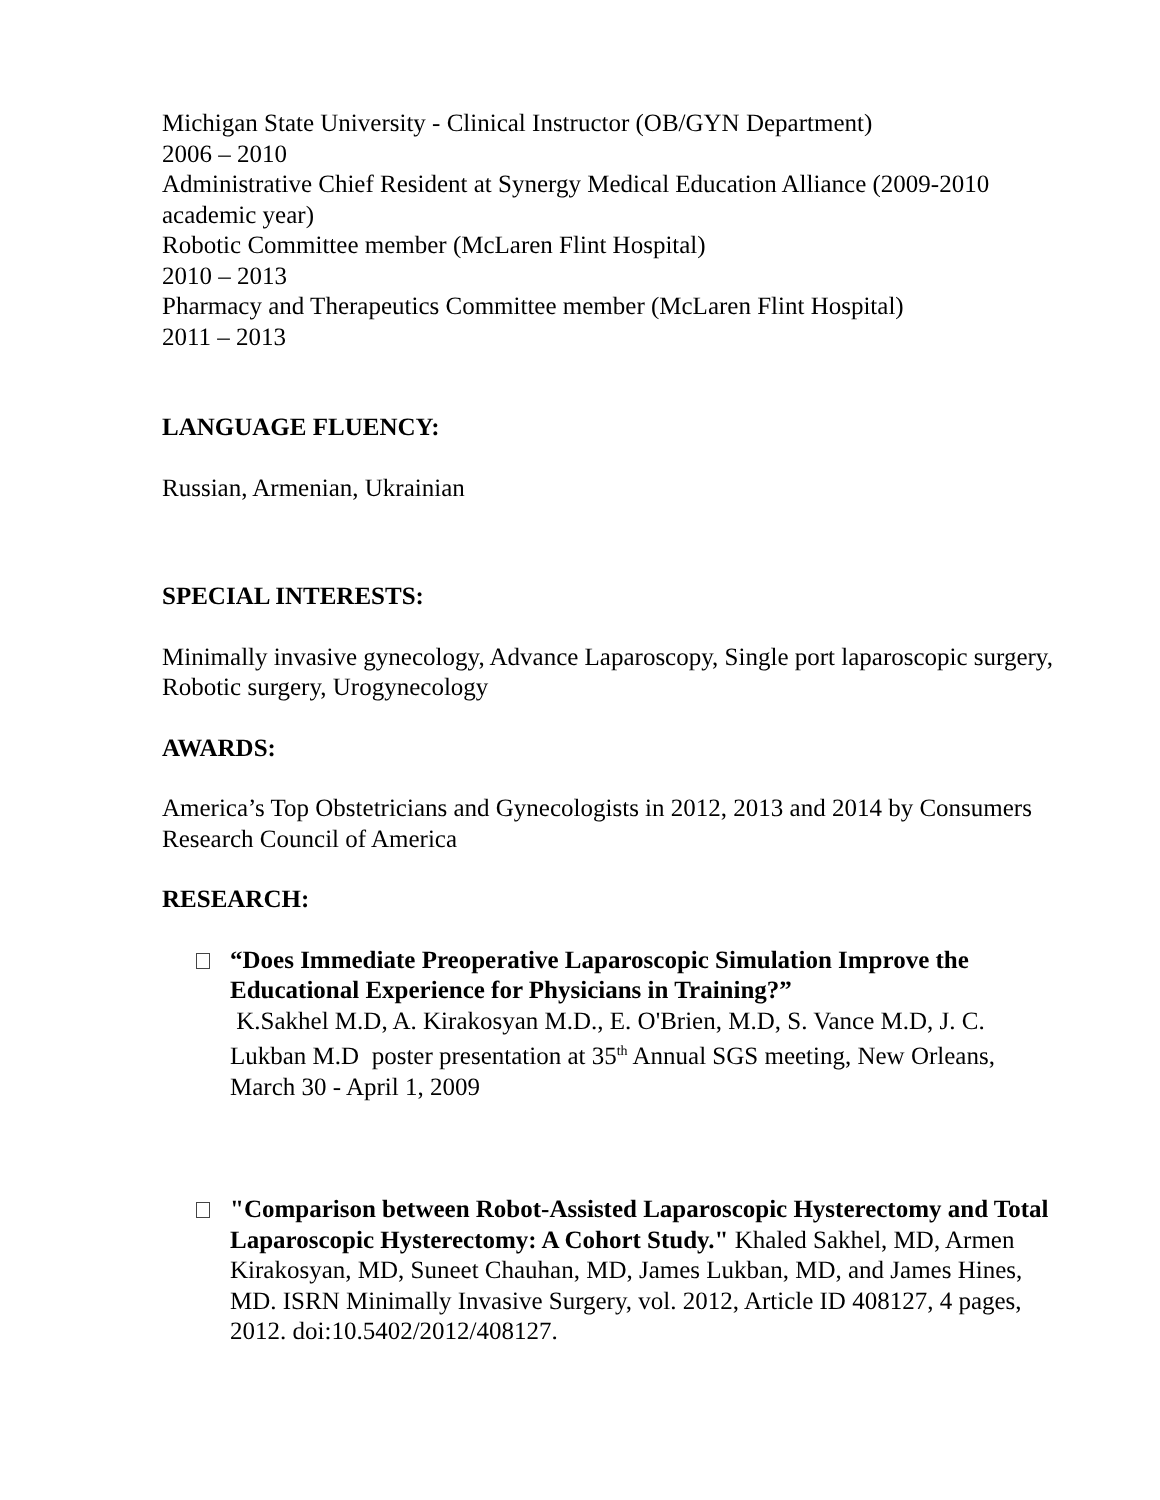Michigan State University - Clinical Instructor (OB/GYN Department)
2006 – 2010
Administrative Chief Resident at Synergy Medical Education Alliance (2009-2010 academic year)
Robotic Committee member (McLaren Flint Hospital)
2010 – 2013
Pharmacy and Therapeutics Committee member (McLaren Flint Hospital)
2011 – 2013
LANGUAGE FLUENCY:
Russian, Armenian, Ukrainian
SPECIAL INTERESTS:
Minimally invasive gynecology, Advance Laparoscopy, Single port laparoscopic surgery, Robotic surgery, Urogynecology
AWARDS:
America’s Top Obstetricians and Gynecologists in 2012, 2013 and 2014 by Consumers Research Council of America
RESEARCH:
“Does Immediate Preoperative Laparoscopic Simulation Improve the Educational Experience for Physicians in Training?”
K.Sakhel M.D, A. Kirakosyan M.D., E. O'Brien, M.D, S. Vance M.D, J. C. Lukban M.D poster presentation at 35<sup>th</sup> Annual SGS meeting, New Orleans, March 30 - April 1, 2009
"Comparison between Robot-Assisted Laparoscopic Hysterectomy and Total Laparoscopic Hysterectomy: A Cohort Study." Khaled Sakhel, MD, Armen Kirakosyan, MD, Suneet Chauhan, MD, James Lukban, MD, and James Hines, MD. ISRN Minimally Invasive Surgery, vol. 2012, Article ID 408127, 4 pages, 2012. doi:10.5402/2012/408127.